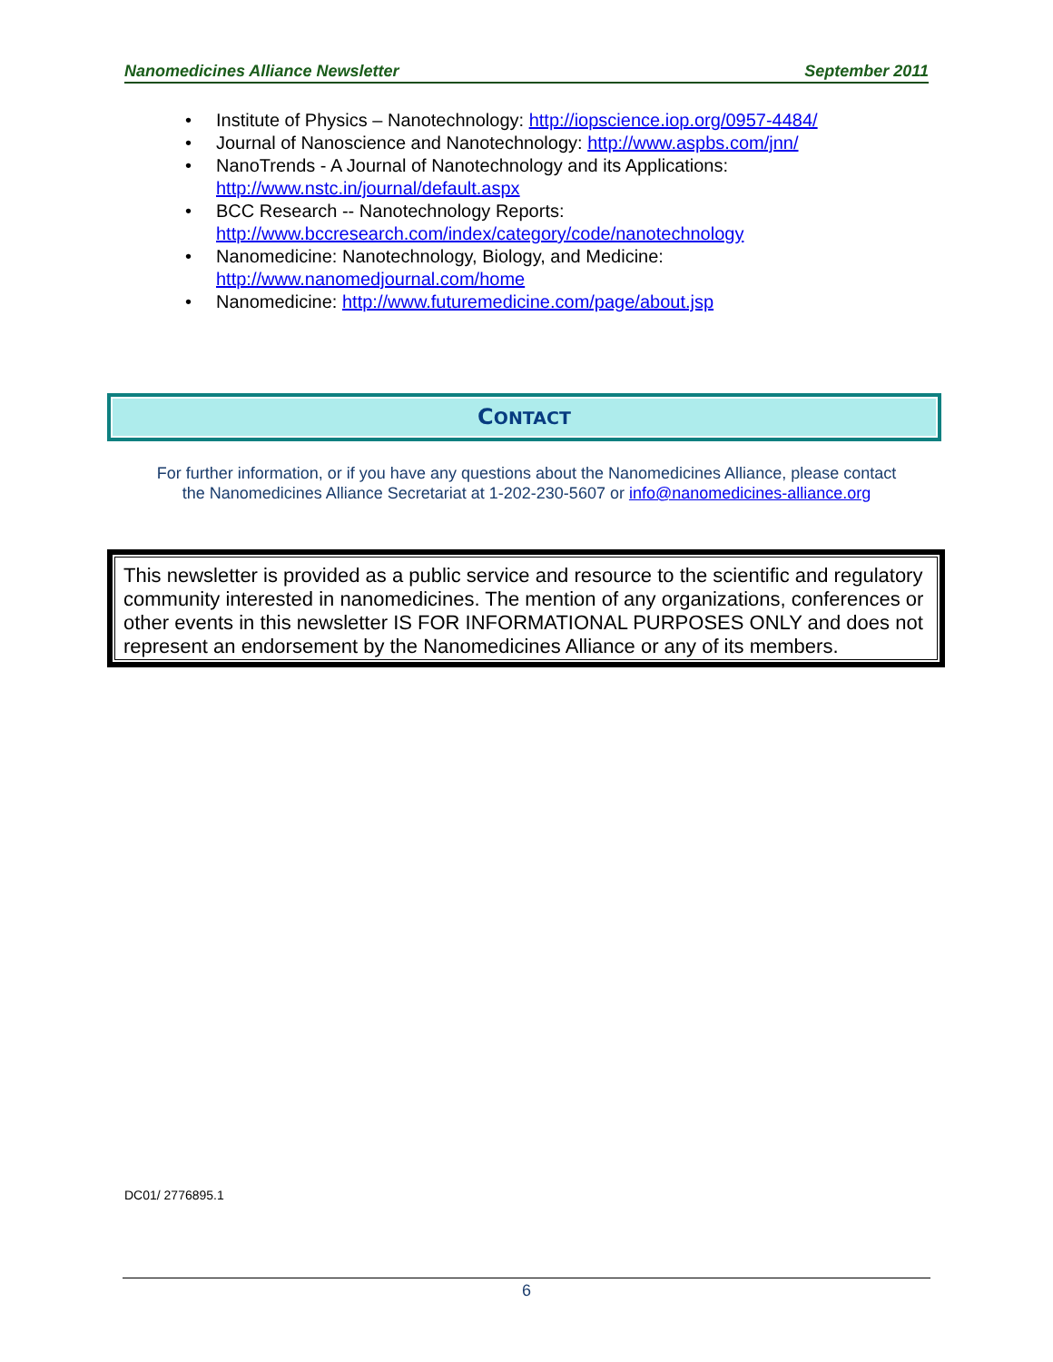Nanomedicines Alliance Newsletter September 2011
• Institute of Physics – Nanotechnology: http://iopscience.iop.org/0957-4484/
• Journal of Nanoscience and Nanotechnology: http://www.aspbs.com/jnn/
• NanoTrends - A Journal of Nanotechnology and its Applications:
http://www.nstc.in/journal/default.aspx
• BCC Research -- Nanotechnology Reports:
http://www.bccresearch.com/index/category/code/nanotechnology
• Nanomedicine: Nanotechnology, Biology, and Medicine:
http://www.nanomedjournal.com/home
• Nanomedicine: http://www.futuremedicine.com/page/about.jsp
CONTACT
For further information, or if you have any questions about the Nanomedicines Alliance, please contact
the Nanomedicines Alliance Secretariat at 1-202-230-5607 or info@nanomedicines-alliance.org
This newsletter is provided as a public service and resource to the scientific and regulatory community interested in nanomedicines. The mention of any organizations, conferences or other events in this newsletter IS FOR INFORMATIONAL PURPOSES ONLY and does not represent an endorsement by the Nanomedicines Alliance or any of its members.
DC01/ 2776895.1
6